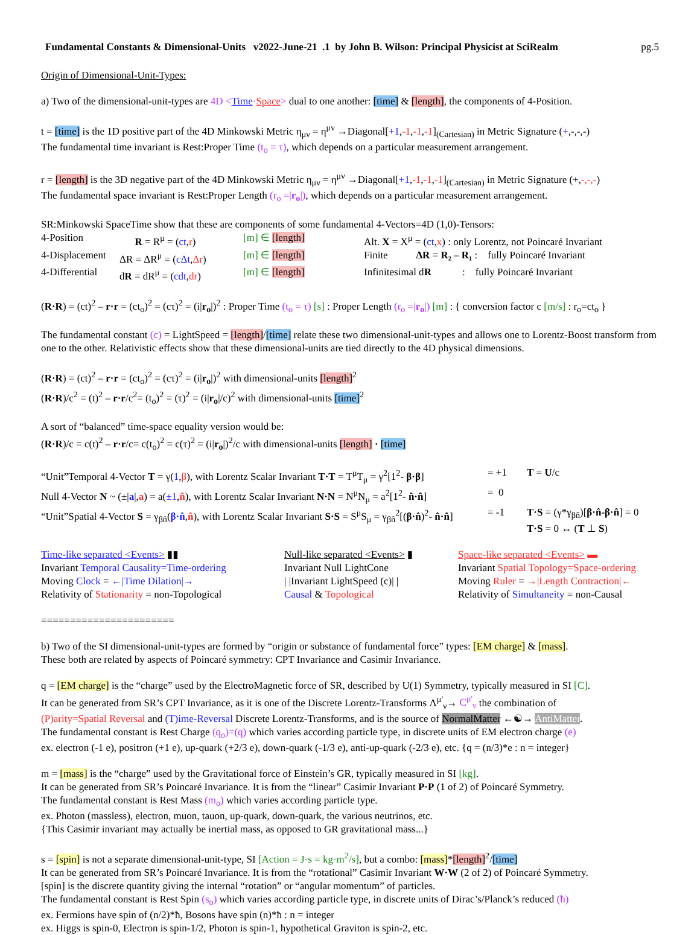Fundamental Constants & Dimensional-Units v2022-June-21 .1 by John B. Wilson: Principal Physicist at SciRealm pg.5
Origin of Dimensional-Unit-Types:
a) Two of the dimensional-unit-types are 4D <Time·Space> dual to one another: [time] & [length], the components of 4-Position.
t = [time] is the 1D positive part of the 4D Minkowski Metric η<sub>μν</sub> = η<sup>μν</sup> →Diagonal[+1,-1,-1,-1]<sub>(Cartesian)</sub> in Metric Signature (+,-,-,-)
The fundamental time invariant is Rest:Proper Time (t<sub>o</sub> = τ), which depends on a particular measurement arrangement.
r = [length] is the 3D negative part of the 4D Minkowski Metric η<sub>μν</sub> = η<sup>μν</sup> →Diagonal[+1,-1,-1,-1]<sub>(Cartesian)</sub> in Metric Signature (+,-,-,-)
The fundamental space invariant is Rest:Proper Length (r<sub>o</sub> =|r<sub>o</sub>|), which depends on a particular measurement arrangement.
SR:Minkowski SpaceTime show that these are components of some fundamental 4-Vectors=4D (1,0)-Tensors:
4-Position R = R<sup>μ</sup> = (ct,r) [m] ∈ [length] Alt. X = X<sup>μ</sup> = (ct,x) : only Lorentz, not Poincaré Invariant 4-Displacement ΔR = ΔR<sup>μ</sup> = (cΔt,Δr) [m] ∈ [length] Finite ΔR = R₂ – R₁ : fully Poincaré Invariant 4-Differential dR = dR<sup>μ</sup> = (cdt,dr) [m] ∈ [length] Infinitesimal dR : fully Poincaré Invariant
(R·R) = (ct)<sup>2</sup> – r·r = (ct<sub>o</sub>)<sup>2</sup> = (cτ)<sup>2</sup> = (i|r<sub>o</sub>|)<sup>2</sup> : Proper Time (t<sub>o</sub> = τ) [s] : Proper Length (r<sub>o</sub> =|r<sub>o</sub>|) [m] : { conversion factor c [m/s] : r<sub>o</sub>=ct<sub>o</sub> }
The fundamental constant (c) = LightSpeed = [length]/[time] relate these two dimensional-unit-types and allows one to Lorentz-Boost transform from one to the other. Relativistic effects show that these dimensional-units are tied directly to the 4D physical dimensions.
(R·R) = (ct)<sup>2</sup> – r·r = (ct<sub>o</sub>)<sup>2</sup> = (cτ)<sup>2</sup> = (i|r<sub>o</sub>|)<sup>2</sup> with dimensional-units [length]<sup>2</sup>
(R·R)/c<sup>2</sup> = (t)<sup>2</sup> – r·r/c<sup>2</sup>= (t<sub>o</sub>)<sup>2</sup> = (τ)<sup>2</sup> = (i|r<sub>o</sub>|/c)<sup>2</sup> with dimensional-units [time]<sup>2</sup>
A sort of “balanced” time-space equality version would be:
(R·R)/c = c(t)<sup>2</sup> – r·r/c= c(t<sub>o</sub>)<sup>2</sup> = c(τ)<sup>2</sup> = (i|r<sub>o</sub>|)<sup>2</sup>/c with dimensional-units [length] · [time]
“Unit”Temporal 4-Vector T = γ(1,β), with Lorentz Scalar Invariant T·T = T<sup>μ</sup>T<sub>μ</sub> = γ<sup>2</sup>[1<sup>2</sup>- β·β] = +1 T = U/c Null 4-Vector N ~ (±|a|,a) = a(±1,n̂), with Lorentz Scalar Invariant N·N = N<sup>μ</sup>N<sub>μ</sub> = a<sup>2</sup>[1<sup>2</sup>- n̂·n̂] = 0 “Unit”Spatial 4-Vector S = γ<sub>βn̂</sub>(β·n̂,n̂), with Lorentz Scalar Invariant S·S = S<sup>μ</sup>S<sub>μ</sub> = γ<sub>βn̂</sub><sup>2</sup>[(β·n̂)<sup>2</sup>- n̂·n̂] = -1 T·S = (γ*γ<sub>βn̂</sub>)[β·n̂-β·n̂] = 0
T·S = 0 ↔ (T ⊥ S)
Time-like separated <Events> ▮▮
Invariant Temporal Causality=Time-ordering
Moving Clock = ←|Time Dilation|→
Relativity of Stationarity = non-Topological
Null-like separated <Events> ▮
Invariant Null LightCone
| |Invariant LightSpeed (c)| |
Causal & Topological
Space-like separated <Events> ▬
Invariant Spatial Topology=Space-ordering
Moving Ruler = →|Length Contraction|←
Relativity of Simultaneity = non-Causal
=======================
b) Two of the SI dimensional-unit-types are formed by “origin or substance of fundamental force” types: [EM charge] & [mass].
These both are related by aspects of Poincaré symmetry: CPT Invariance and Casimir Invariance.
q = [EM charge] is the “charge” used by the ElectroMagnetic force of SR, described by U(1) Symmetry, typically measured in SI [C].
It can be generated from SR’s CPT Invariance, as it is one of the Discrete Lorentz-Transforms Λ<sup>μ'</sup><sub>ν</sub>→ C<sup>μ'</sup><sub>ν</sub> the combination of
(P)arity=Spatial Reversal and (T)ime-Reversal Discrete Lorentz-Transforms, and is the source of NormalMatter ←☯→ AntiMatter.
The fundamental constant is Rest Charge (q<sub>o</sub>)=(q) which varies according particle type, in discrete units of EM electron charge (e)
ex. electron (-1 e), positron (+1 e), up-quark (+2/3 e), down-quark (-1/3 e), anti-up-quark (-2/3 e), etc. {q = (n/3)*e : n = integer}
m = [mass] is the “charge” used by the Gravitational force of Einstein’s GR, typically measured in SI [kg].
It can be generated from SR’s Poincaré Invariance. It is from the “linear” Casimir Invariant P·P (1 of 2) of Poincaré Symmetry.
The fundamental constant is Rest Mass (m<sub>o</sub>) which varies according particle type.
ex. Photon (massless), electron, muon, tauon, up-quark, down-quark, the various neutrinos, etc.
{This Casimir invariant may actually be inertial mass, as opposed to GR gravitational mass...}
s = [spin] is not a separate dimensional-unit-type, SI [Action = J·s = kg·m<sup>2</sup>/s], but a combo: [mass]*[length]<sup>2</sup>/[time]
It can be generated from SR’s Poincaré Invariance. It is from the “rotational” Casimir Invariant W·W (2 of 2) of Poincaré Symmetry.
[spin] is the discrete quantity giving the internal “rotation” or “angular momentum” of particles.
The fundamental constant is Rest Spin (s<sub>o</sub>) which varies according particle type, in discrete units of Dirac’s/Planck’s reduced (ħ)
ex. Fermions have spin of (n/2)*ħ, Bosons have spin (n)*ħ : n = integer
ex. Higgs is spin-0, Electron is spin-1/2, Photon is spin-1, hypothetical Graviton is spin-2, etc.